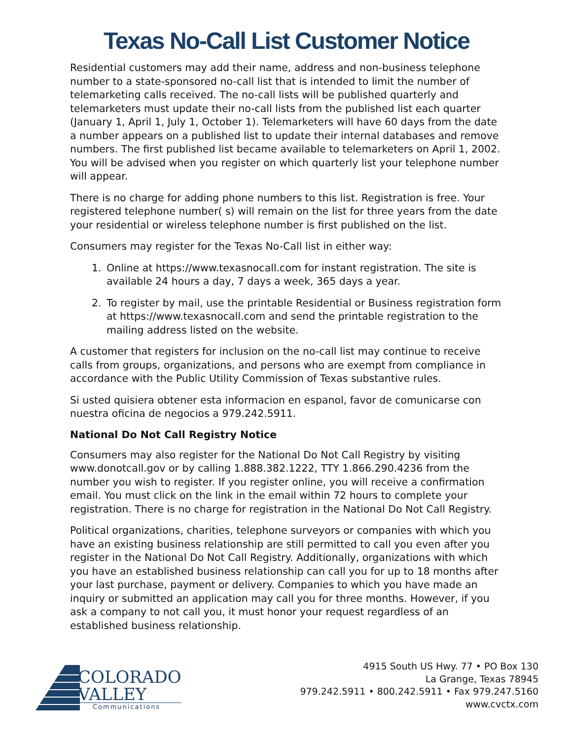Texas No-Call List Customer Notice
Residential customers may add their name, address and non-business telephone number to a state-sponsored no-call list that is intended to limit the number of telemarketing calls received. The no-call lists will be published quarterly and telemarketers must update their no-call lists from the published list each quarter (January 1, April 1, July 1, October 1). Telemarketers will have 60 days from the date a number appears on a published list to update their internal databases and remove numbers. The first published list became available to telemarketers on April 1, 2002. You will be advised when you register on which quarterly list your telephone number will appear.
There is no charge for adding phone numbers to this list. Registration is free. Your registered telephone number( s) will remain on the list for three years from the date your residential or wireless telephone number is first published on the list.
Consumers may register for the Texas No-Call list in either way:
1. Online at https://www.texasnocall.com for instant registration. The site is available 24 hours a day, 7 days a week, 365 days a year.
2. To register by mail, use the printable Residential or Business registration form at https://www.texasnocall.com and send the printable registration to the mailing address listed on the website.
A customer that registers for inclusion on the no-call list may continue to receive calls from groups, organizations, and persons who are exempt from compliance in accordance with the Public Utility Commission of Texas substantive rules.
Si usted quisiera obtener esta informacion en espanol, favor de comunicarse con nuestra oficina de negocios a 979.242.5911.
National Do Not Call Registry Notice
Consumers may also register for the National Do Not Call Registry by visiting www.donotcall.gov or by calling 1.888.382.1222, TTY 1.866.290.4236 from the number you wish to register. If you register online, you will receive a confirmation email. You must click on the link in the email within 72 hours to complete your registration. There is no charge for registration in the National Do Not Call Registry.
Political organizations, charities, telephone surveyors or companies with which you have an existing business relationship are still permitted to call you even after you register in the National Do Not Call Registry. Additionally, organizations with which you have an established business relationship can call you for up to 18 months after your last purchase, payment or delivery. Companies to which you have made an inquiry or submitted an application may call you for three months. However, if you ask a company to not call you, it must honor your request regardless of an established business relationship.
COLORADO
VALLEY
Communications
4915 South US Hwy. 77 • PO Box 130
La Grange, Texas 78945
979.242.5911 • 800.242.5911 • Fax 979.247.5160
www.cvctx.com